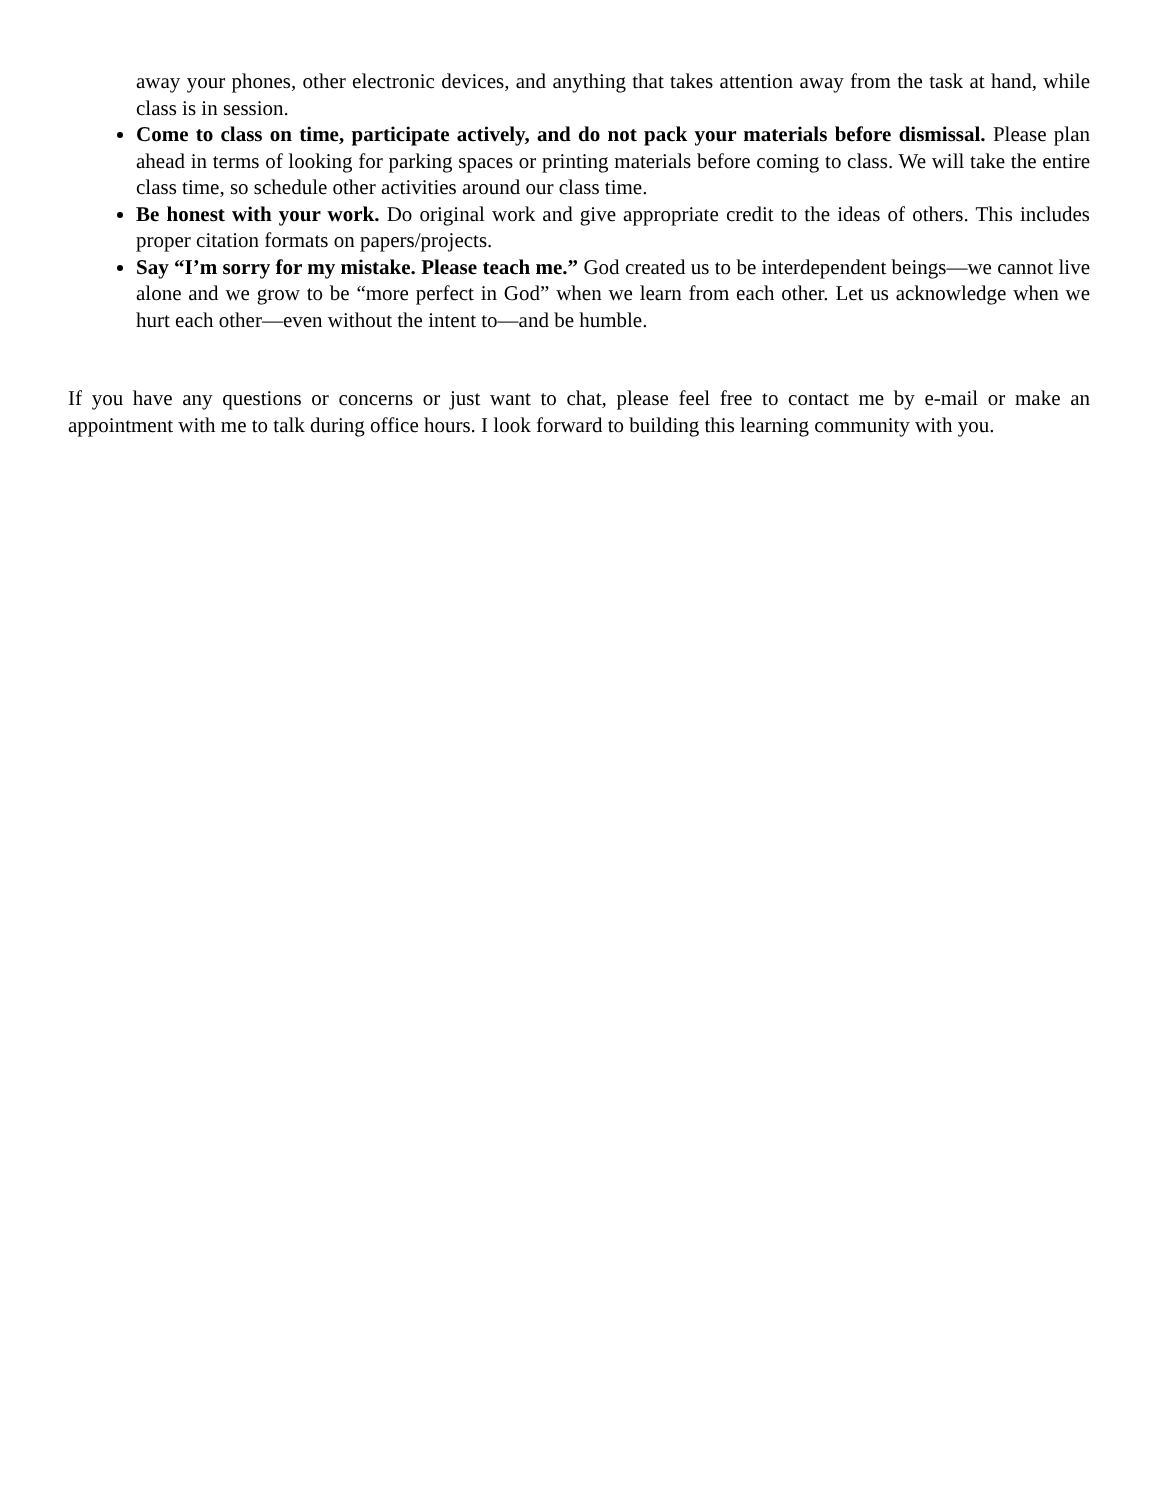away your phones, other electronic devices, and anything that takes attention away from the task at hand, while class is in session.
Come to class on time, participate actively, and do not pack your materials before dismissal. Please plan ahead in terms of looking for parking spaces or printing materials before coming to class. We will take the entire class time, so schedule other activities around our class time.
Be honest with your work. Do original work and give appropriate credit to the ideas of others. This includes proper citation formats on papers/projects.
Say “I’m sorry for my mistake. Please teach me.” God created us to be interdependent beings—we cannot live alone and we grow to be “more perfect in God” when we learn from each other. Let us acknowledge when we hurt each other—even without the intent to—and be humble.
If you have any questions or concerns or just want to chat, please feel free to contact me by e-mail or make an appointment with me to talk during office hours. I look forward to building this learning community with you.